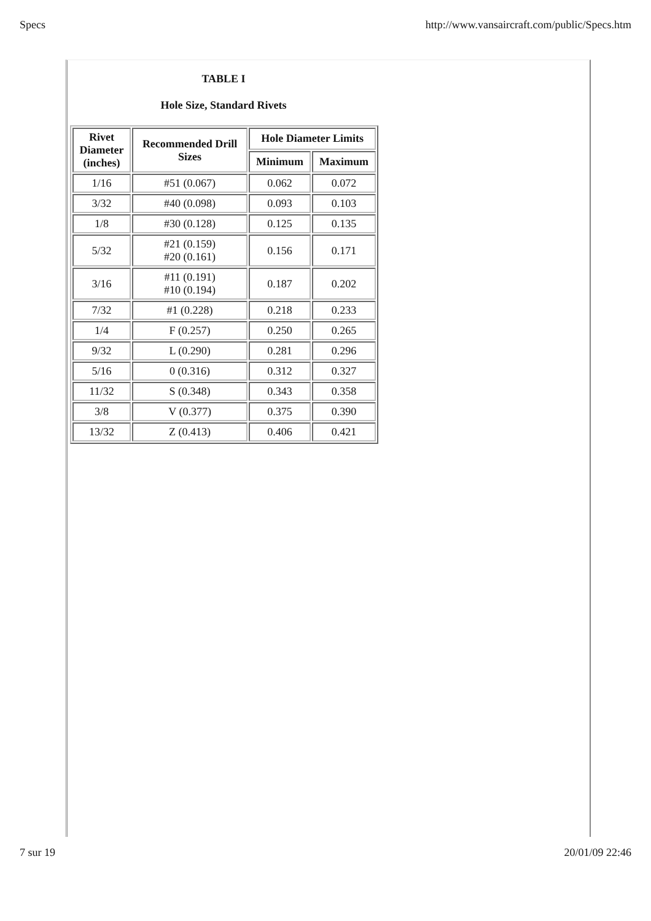Specs http://www.vansaircraft.com/public/Specs.htm
TABLE I
Hole Size, Standard Rivets
| Rivet Diameter (inches) | Recommended Drill Sizes | Hole Diameter Limits | |
| --- | --- | --- | --- |
| | | Minimum | Maximum |
| 1/16 | #51 (0.067) | 0.062 | 0.072 |
| 3/32 | #40 (0.098) | 0.093 | 0.103 |
| 1/8 | #30 (0.128) | 0.125 | 0.135 |
| 5/32 | #21 (0.159) #20 (0.161) | 0.156 | 0.171 |
| 3/16 | #11 (0.191) #10 (0.194) | 0.187 | 0.202 |
| 7/32 | #1 (0.228) | 0.218 | 0.233 |
| 1/4 | F (0.257) | 0.250 | 0.265 |
| 9/32 | L (0.290) | 0.281 | 0.296 |
| 5/16 | 0 (0.316) | 0.312 | 0.327 |
| 11/32 | S (0.348) | 0.343 | 0.358 |
| 3/8 | V (0.377) | 0.375 | 0.390 |
| 13/32 | Z (0.413) | 0.406 | 0.421 |
7 sur 19 20/01/09 22:46